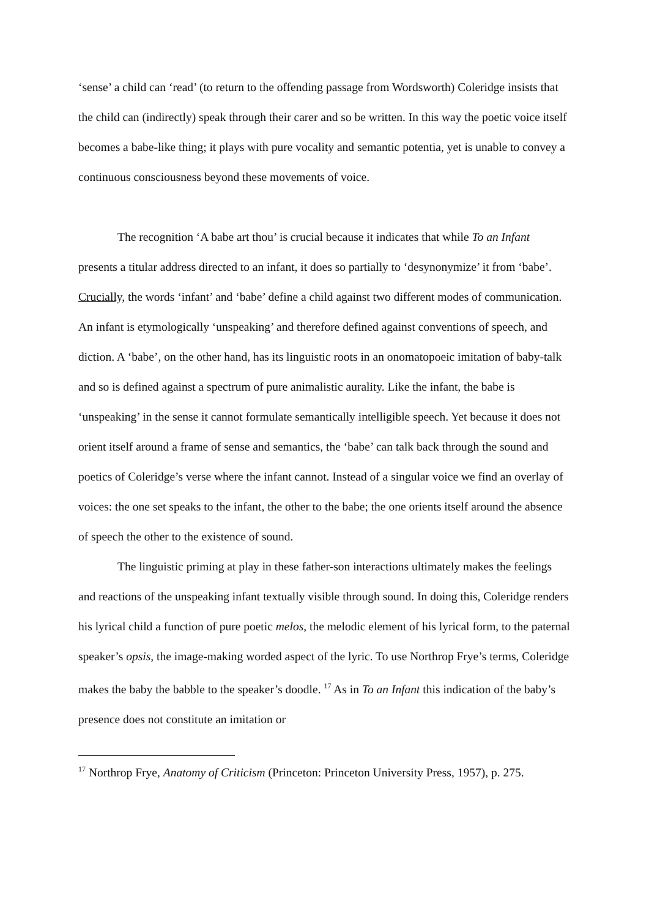‘sense’ a child can ‘read’ (to return to the offending passage from Wordsworth) Coleridge insists that the child can (indirectly) speak through their carer and so be written. In this way the poetic voice itself becomes a babe-like thing; it plays with pure vocality and semantic potentia, yet is unable to convey a continuous consciousness beyond these movements of voice.
The recognition ‘A babe art thou’ is crucial because it indicates that while To an Infant presents a titular address directed to an infant, it does so partially to ‘desynonymize’ it from ‘babe’. Crucially, the words ‘infant’ and ‘babe’ define a child against two different modes of communication. An infant is etymologically ‘unspeaking’ and therefore defined against conventions of speech, and diction. A ‘babe’, on the other hand, has its linguistic roots in an onomatopoeic imitation of baby-talk and so is defined against a spectrum of pure animalistic aurality. Like the infant, the babe is ‘unspeaking’ in the sense it cannot formulate semantically intelligible speech. Yet because it does not orient itself around a frame of sense and semantics, the ‘babe’ can talk back through the sound and poetics of Coleridge’s verse where the infant cannot. Instead of a singular voice we find an overlay of voices: the one set speaks to the infant, the other to the babe; the one orients itself around the absence of speech the other to the existence of sound.
The linguistic priming at play in these father-son interactions ultimately makes the feelings and reactions of the unspeaking infant textually visible through sound. In doing this, Coleridge renders his lyrical child a function of pure poetic melos, the melodic element of his lyrical form, to the paternal speaker’s opsis, the image-making worded aspect of the lyric. To use Northrop Frye’s terms, Coleridge makes the baby the babble to the speaker’s doodle. <sup>17</sup> As in To an Infant this indication of the baby’s presence does not constitute an imitation or
<sup>17</sup> Northrop Frye, Anatomy of Criticism (Princeton: Princeton University Press, 1957), p. 275.